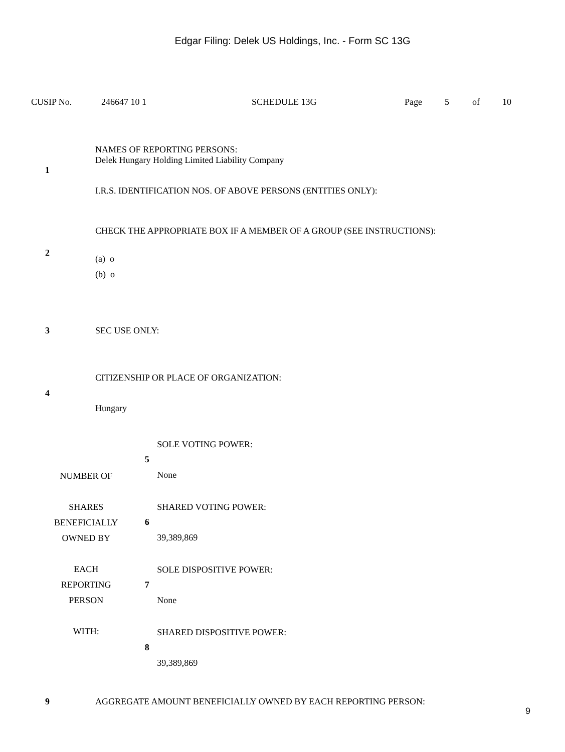Edgar Filing: Delek US Holdings, Inc. - Form SC 13G
| CUSIP No. | 246647 10 1 | SCHEDULE 13G | Page | 5 | of | 10 |
| 1 | NAMES OF REPORTING PERSONS: Delek Hungary Holding Limited Liability Company I.R.S. IDENTIFICATION NOS. OF ABOVE PERSONS (ENTITIES ONLY): | | |
| 2 | CHECK THE APPROPRIATE BOX IF A MEMBER OF A GROUP (SEE INSTRUCTIONS): (a) o (b) o | | |
| 3 | SEC USE ONLY: | | |
| 4 | CITIZENSHIP OR PLACE OF ORGANIZATION: Hungary | | |
| NUMBER OF SHARES BENEFICIALLY OWNED BY EACH REPORTING PERSON WITH: | | 5 | SOLE VOTING POWER: None |
| | | 6 | SHARED VOTING POWER: 39,389,869 |
| | | 7 | SOLE DISPOSITIVE POWER: None |
| | | 8 | SHARED DISPOSITIVE POWER: 39,389,869 |
| 9 | AGGREGATE AMOUNT BENEFICIALLY OWNED BY EACH REPORTING PERSON: | | |
9